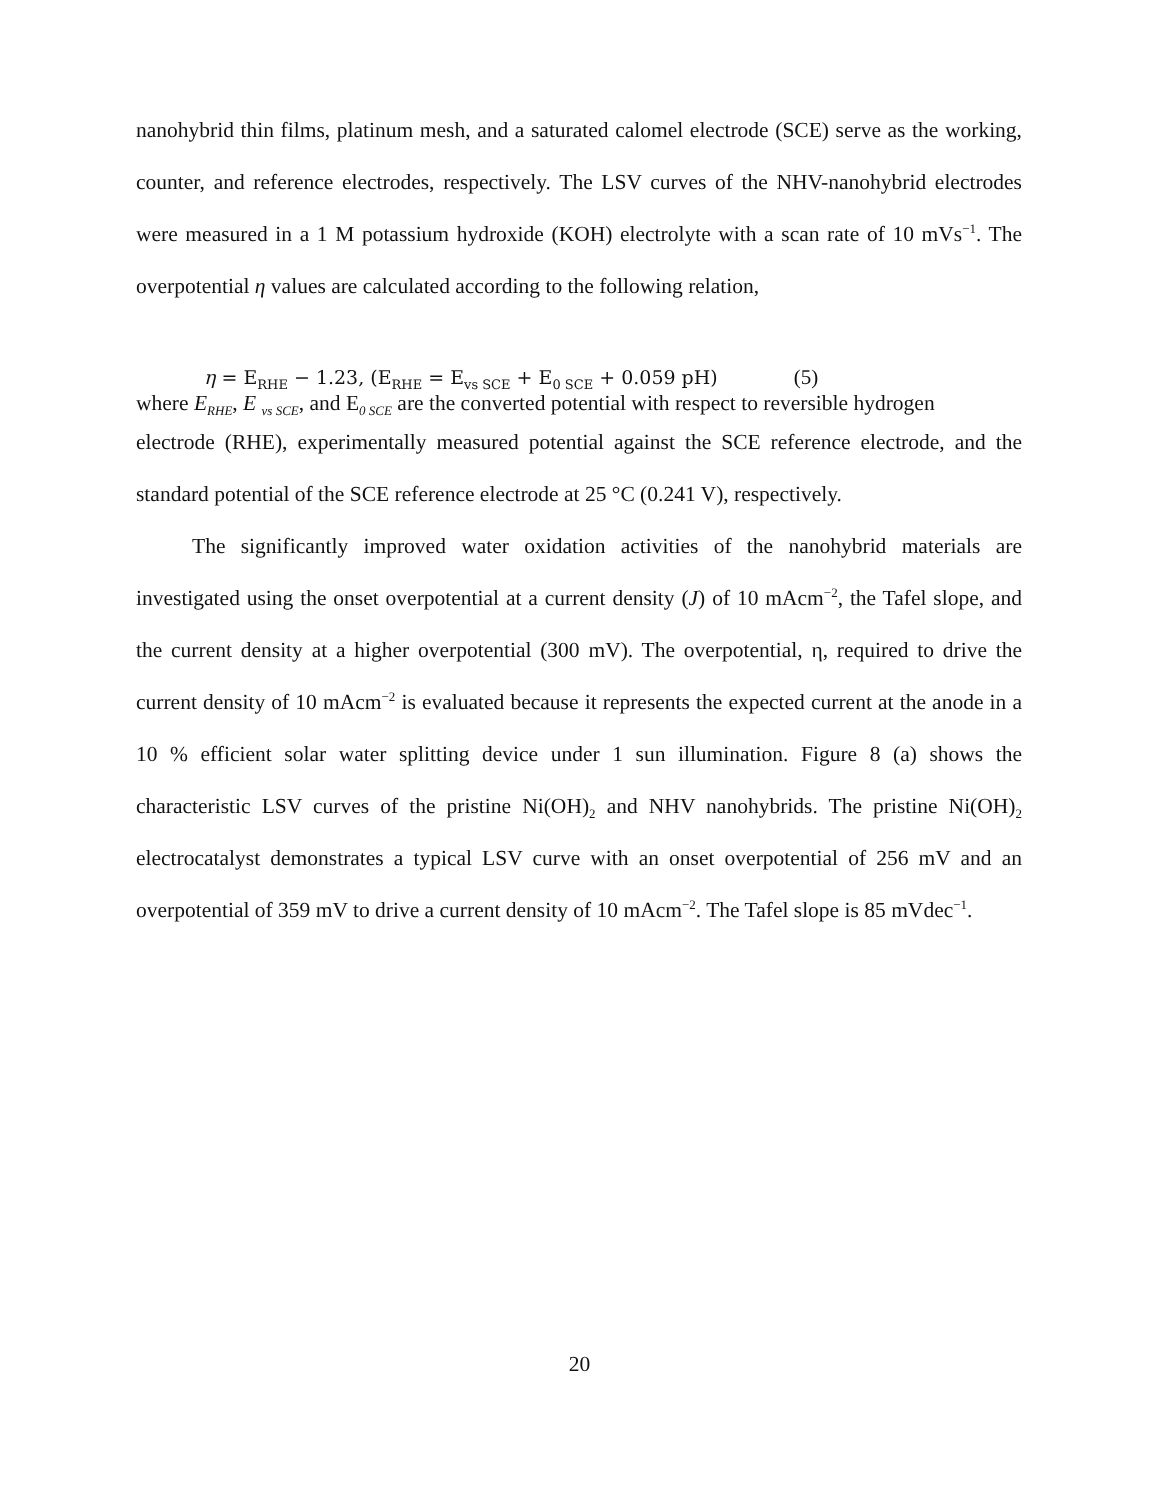nanohybrid thin films, platinum mesh, and a saturated calomel electrode (SCE) serve as the working, counter, and reference electrodes, respectively. The LSV curves of the NHV-nanohybrid electrodes were measured in a 1 M potassium hydroxide (KOH) electrolyte with a scan rate of 10 mVs<sup>−1</sup>. The overpotential η values are calculated according to the following relation,
η = E<sub>RHE</sub> − 1.23, (E<sub>RHE</sub> = E<sub>vs SCE</sub> + E<sub>0 SCE</sub> + 0.059 pH) (5)
where E<sub>RHE</sub>, E <sub>vs SCE</sub>, and E<sub>0 SCE</sub> are the converted potential with respect to reversible hydrogen
electrode (RHE), experimentally measured potential against the SCE reference electrode, and the standard potential of the SCE reference electrode at 25 °C (0.241 V), respectively.
The significantly improved water oxidation activities of the nanohybrid materials are investigated using the onset overpotential at a current density (J) of 10 mAcm<sup>−2</sup>, the Tafel slope, and the current density at a higher overpotential (300 mV). The overpotential, η, required to drive the current density of 10 mAcm<sup>−2</sup> is evaluated because it represents the expected current at the anode in a 10 % efficient solar water splitting device under 1 sun illumination. Figure 8 (a) shows the characteristic LSV curves of the pristine Ni(OH)<sub>2</sub> and NHV nanohybrids. The pristine Ni(OH)<sub>2</sub> electrocatalyst demonstrates a typical LSV curve with an onset overpotential of 256 mV and an overpotential of 359 mV to drive a current density of 10 mAcm<sup>−2</sup>. The Tafel slope is 85 mVdec<sup>−1</sup>.
20